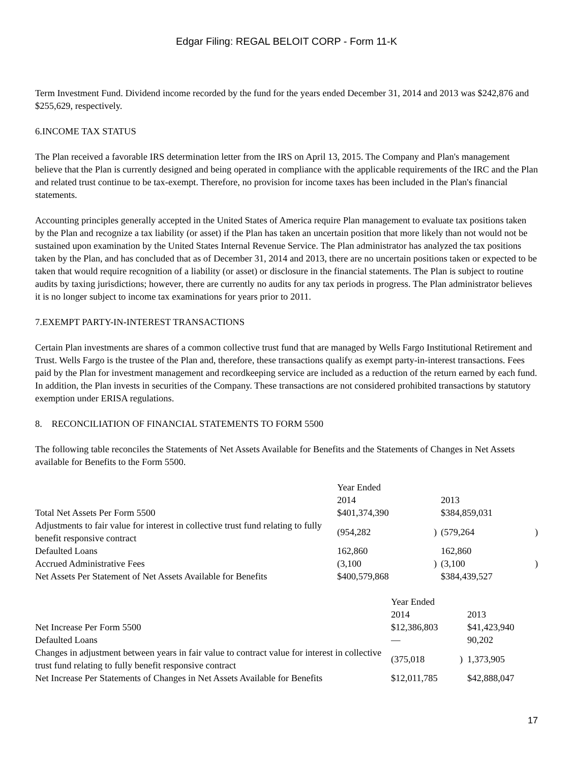Edgar Filing: REGAL BELOIT CORP - Form 11-K
Term Investment Fund. Dividend income recorded by the fund for the years ended December 31, 2014 and 2013 was $242,876 and $255,629, respectively.
6.INCOME TAX STATUS
The Plan received a favorable IRS determination letter from the IRS on April 13, 2015. The Company and Plan's management believe that the Plan is currently designed and being operated in compliance with the applicable requirements of the IRC and the Plan and related trust continue to be tax-exempt. Therefore, no provision for income taxes has been included in the Plan's financial statements.
Accounting principles generally accepted in the United States of America require Plan management to evaluate tax positions taken by the Plan and recognize a tax liability (or asset) if the Plan has taken an uncertain position that more likely than not would not be sustained upon examination by the United States Internal Revenue Service. The Plan administrator has analyzed the tax positions taken by the Plan, and has concluded that as of December 31, 2014 and 2013, there are no uncertain positions taken or expected to be taken that would require recognition of a liability (or asset) or disclosure in the financial statements. The Plan is subject to routine audits by taxing jurisdictions; however, there are currently no audits for any tax periods in progress. The Plan administrator believes it is no longer subject to income tax examinations for years prior to 2011.
7.EXEMPT PARTY-IN-INTEREST TRANSACTIONS
Certain Plan investments are shares of a common collective trust fund that are managed by Wells Fargo Institutional Retirement and Trust. Wells Fargo is the trustee of the Plan and, therefore, these transactions qualify as exempt party-in-interest transactions. Fees paid by the Plan for investment management and recordkeeping service are included as a reduction of the return earned by each fund. In addition, the Plan invests in securities of the Company. These transactions are not considered prohibited transactions by statutory exemption under ERISA regulations.
8. RECONCILIATION OF FINANCIAL STATEMENTS TO FORM 5500
The following table reconciles the Statements of Net Assets Available for Benefits and the Statements of Changes in Net Assets available for Benefits to the Form 5500.
| | Year Ended | | | |
| | 2014 | | 2013 | |
| Total Net Assets Per Form 5500 | $401,374,390 | | $384,859,031 | |
| Adjustments to fair value for interest in collective trust fund relating to fully benefit responsive contract | (954,282 | ) | (579,264 | ) |
| Defaulted Loans | 162,860 | | 162,860 | |
| Accrued Administrative Fees | (3,100 | ) | (3,100 | ) |
| Net Assets Per Statement of Net Assets Available for Benefits | $400,579,868 | | $384,439,527 | |
| | Year Ended | | |
| | 2014 | | 2013 |
| Net Increase Per Form 5500 | $12,386,803 | | $41,423,940 |
| Defaulted Loans | — | | 90,202 |
| Changes in adjustment between years in fair value to contract value for interest in collective trust fund relating to fully benefit responsive contract | (375,018 | ) | 1,373,905 |
| Net Increase Per Statements of Changes in Net Assets Available for Benefits | $12,011,785 | | $42,888,047 |
17